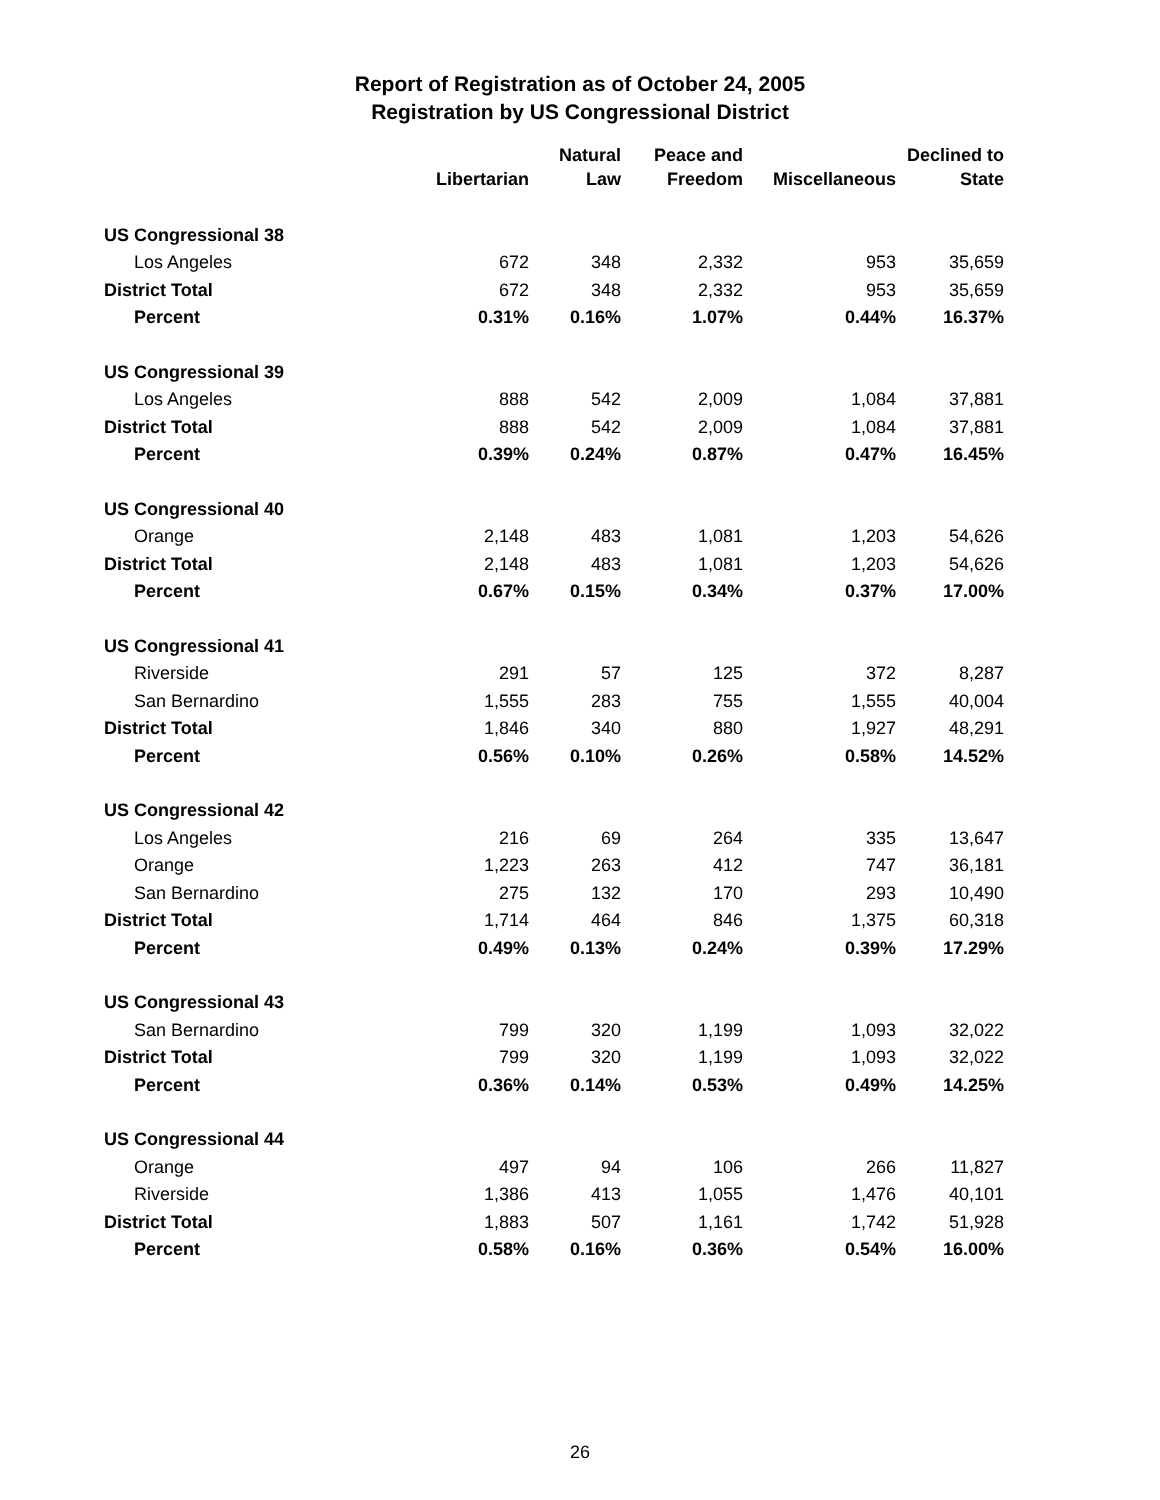Report of Registration as of October 24, 2005
Registration by US Congressional District
| | Libertarian | Natural Law | Peace and Freedom | Miscellaneous | Declined to State |
| --- | --- | --- | --- | --- | --- |
| US Congressional 38 | | | | | |
| Los Angeles | 672 | 348 | 2,332 | 953 | 35,659 |
| District Total | 672 | 348 | 2,332 | 953 | 35,659 |
| Percent | 0.31% | 0.16% | 1.07% | 0.44% | 16.37% |
| US Congressional 39 | | | | | |
| Los Angeles | 888 | 542 | 2,009 | 1,084 | 37,881 |
| District Total | 888 | 542 | 2,009 | 1,084 | 37,881 |
| Percent | 0.39% | 0.24% | 0.87% | 0.47% | 16.45% |
| US Congressional 40 | | | | | |
| Orange | 2,148 | 483 | 1,081 | 1,203 | 54,626 |
| District Total | 2,148 | 483 | 1,081 | 1,203 | 54,626 |
| Percent | 0.67% | 0.15% | 0.34% | 0.37% | 17.00% |
| US Congressional 41 | | | | | |
| Riverside | 291 | 57 | 125 | 372 | 8,287 |
| San Bernardino | 1,555 | 283 | 755 | 1,555 | 40,004 |
| District Total | 1,846 | 340 | 880 | 1,927 | 48,291 |
| Percent | 0.56% | 0.10% | 0.26% | 0.58% | 14.52% |
| US Congressional 42 | | | | | |
| Los Angeles | 216 | 69 | 264 | 335 | 13,647 |
| Orange | 1,223 | 263 | 412 | 747 | 36,181 |
| San Bernardino | 275 | 132 | 170 | 293 | 10,490 |
| District Total | 1,714 | 464 | 846 | 1,375 | 60,318 |
| Percent | 0.49% | 0.13% | 0.24% | 0.39% | 17.29% |
| US Congressional 43 | | | | | |
| San Bernardino | 799 | 320 | 1,199 | 1,093 | 32,022 |
| District Total | 799 | 320 | 1,199 | 1,093 | 32,022 |
| Percent | 0.36% | 0.14% | 0.53% | 0.49% | 14.25% |
| US Congressional 44 | | | | | |
| Orange | 497 | 94 | 106 | 266 | 11,827 |
| Riverside | 1,386 | 413 | 1,055 | 1,476 | 40,101 |
| District Total | 1,883 | 507 | 1,161 | 1,742 | 51,928 |
| Percent | 0.58% | 0.16% | 0.36% | 0.54% | 16.00% |
26